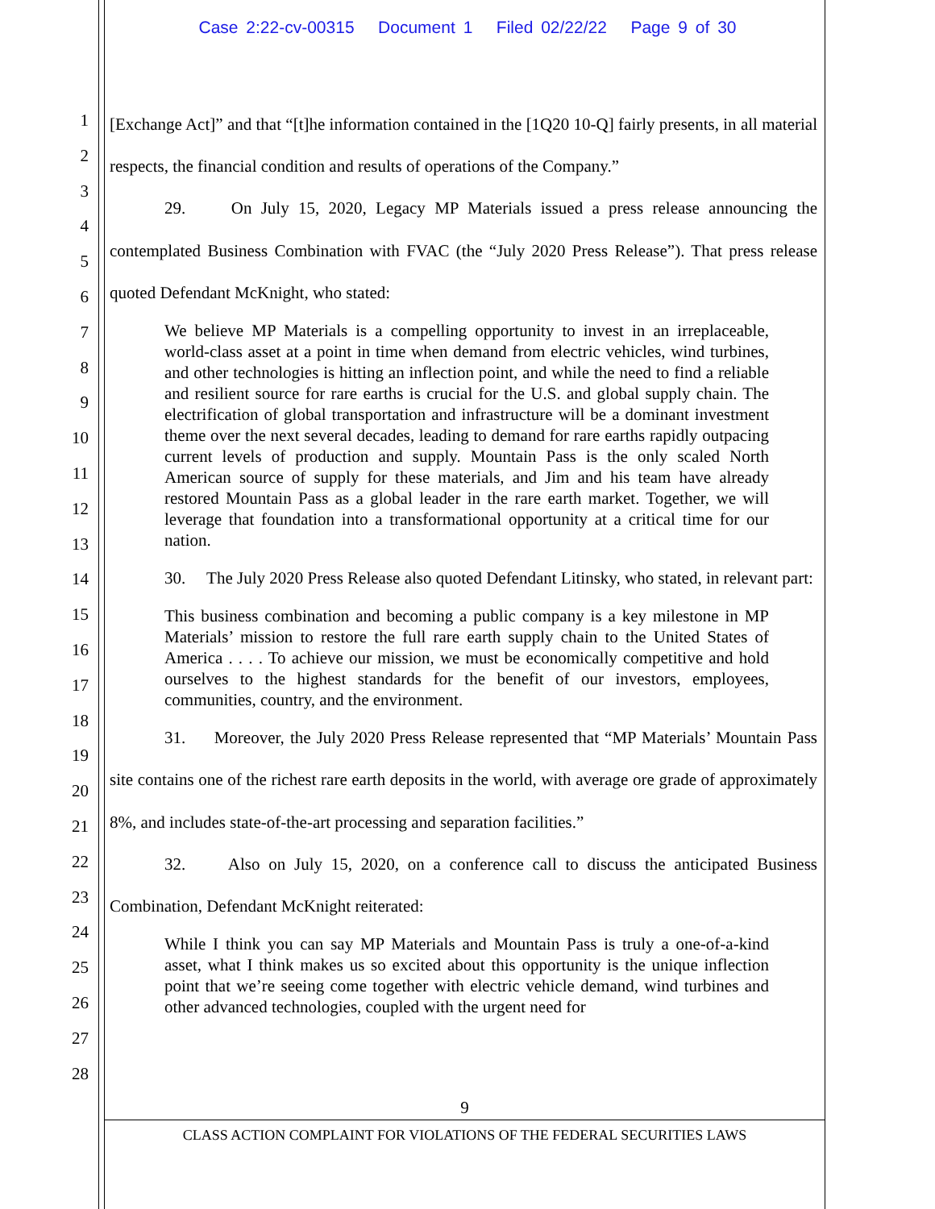Case 2:22-cv-00315 Document 1 Filed 02/22/22 Page 9 of 30
1
2
3
4
5
6
7
8
9
10
11
12
13
14
15
16
17
18
19
20
21
22
23
24
25
26
27
28
[Exchange Act]” and that “[t]he information contained in the [1Q20 10-Q] fairly presents, in all material respects, the financial condition and results of operations of the Company.”
29. On July 15, 2020, Legacy MP Materials issued a press release announcing the contemplated Business Combination with FVAC (the “July 2020 Press Release”). That press release quoted Defendant McKnight, who stated:
We believe MP Materials is a compelling opportunity to invest in an irreplaceable, world-class asset at a point in time when demand from electric vehicles, wind turbines, and other technologies is hitting an inflection point, and while the need to find a reliable and resilient source for rare earths is crucial for the U.S. and global supply chain. The electrification of global transportation and infrastructure will be a dominant investment theme over the next several decades, leading to demand for rare earths rapidly outpacing current levels of production and supply. Mountain Pass is the only scaled North American source of supply for these materials, and Jim and his team have already restored Mountain Pass as a global leader in the rare earth market. Together, we will leverage that foundation into a transformational opportunity at a critical time for our nation.
30. The July 2020 Press Release also quoted Defendant Litinsky, who stated, in relevant part:
This business combination and becoming a public company is a key milestone in MP Materials’ mission to restore the full rare earth supply chain to the United States of America . . . . To achieve our mission, we must be economically competitive and hold ourselves to the highest standards for the benefit of our investors, employees, communities, country, and the environment.
31. Moreover, the July 2020 Press Release represented that “MP Materials’ Mountain Pass site contains one of the richest rare earth deposits in the world, with average ore grade of approximately 8%, and includes state-of-the-art processing and separation facilities.”
32. Also on July 15, 2020, on a conference call to discuss the anticipated Business Combination, Defendant McKnight reiterated:
While I think you can say MP Materials and Mountain Pass is truly a one-of-a-kind asset, what I think makes us so excited about this opportunity is the unique inflection point that we’re seeing come together with electric vehicle demand, wind turbines and other advanced technologies, coupled with the urgent need for
9
CLASS ACTION COMPLAINT FOR VIOLATIONS OF THE FEDERAL SECURITIES LAWS